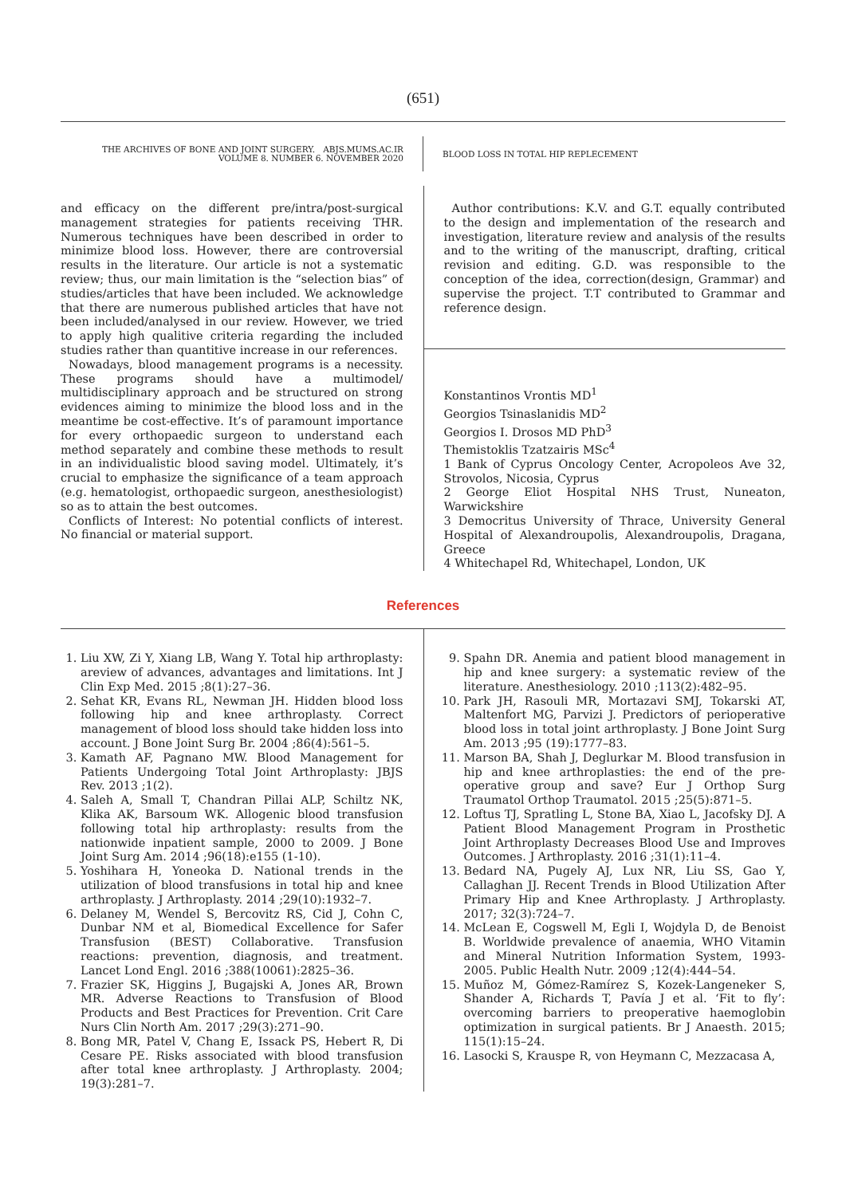(651)
THE ARCHIVES OF BONE AND JOINT SURGERY. ABJS.MUMS.AC.IR
VOLUME 8. NUMBER 6. NOVEMBER 2020
BLOOD LOSS IN TOTAL HIP REPLECEMENT
and efficacy on the different pre/intra/post-surgical management strategies for patients receiving THR. Numerous techniques have been described in order to minimize blood loss. However, there are controversial results in the literature. Our article is not a systematic review; thus, our main limitation is the “selection bias” of studies/articles that have been included. We acknowledge that there are numerous published articles that have not been included/analysed in our review. However, we tried to apply high qualitive criteria regarding the included studies rather than quantitive increase in our references.
Nowadays, blood management programs is a necessity. These programs should have a multimodel/ multidisciplinary approach and be structured on strong evidences aiming to minimize the blood loss and in the meantime be cost-effective. It’s of paramount importance for every orthopaedic surgeon to understand each method separately and combine these methods to result in an individualistic blood saving model. Ultimately, it’s crucial to emphasize the significance of a team approach (e.g. hematologist, orthopaedic surgeon, anesthesiologist) so as to attain the best outcomes.
Conflicts of Interest: No potential conflicts of interest. No financial or material support.
Author contributions: K.V. and G.T. equally contributed to the design and implementation of the research and investigation, literature review and analysis of the results and to the writing of the manuscript, drafting, critical revision and editing. G.D. was responsible to the conception of the idea, correction(design, Grammar) and supervise the project. T.T contributed to Grammar and reference design.
Konstantinos Vrontis MD<sup>1</sup>
Georgios Tsinaslanidis MD<sup>2</sup>
Georgios I. Drosos MD PhD<sup>3</sup>
Themistoklis Tzatzairis MSc<sup>4</sup>
1 Bank of Cyprus Oncology Center, Acropoleos Ave 32, Strovolos, Nicosia, Cyprus
2 George Eliot Hospital NHS Trust, Nuneaton, Warwickshire
3 Democritus University of Thrace, University General Hospital of Alexandroupolis, Alexandroupolis, Dragana, Greece
4 Whitechapel Rd, Whitechapel, London, UK
References
1. Liu XW, Zi Y, Xiang LB, Wang Y. Total hip arthroplasty: areview of advances, advantages and limitations. Int J Clin Exp Med. 2015 ;8(1):27–36.
2. Sehat KR, Evans RL, Newman JH. Hidden blood loss following hip and knee arthroplasty. Correct management of blood loss should take hidden loss into account. J Bone Joint Surg Br. 2004 ;86(4):561–5.
3. Kamath AF, Pagnano MW. Blood Management for Patients Undergoing Total Joint Arthroplasty: JBJS Rev. 2013 ;1(2).
4. Saleh A, Small T, Chandran Pillai ALP, Schiltz NK, Klika AK, Barsoum WK. Allogenic blood transfusion following total hip arthroplasty: results from the nationwide inpatient sample, 2000 to 2009. J Bone Joint Surg Am. 2014 ;96(18):e155 (1-10).
5. Yoshihara H, Yoneoka D. National trends in the utilization of blood transfusions in total hip and knee arthroplasty. J Arthroplasty. 2014 ;29(10):1932–7.
6. Delaney M, Wendel S, Bercovitz RS, Cid J, Cohn C, Dunbar NM et al, Biomedical Excellence for Safer Transfusion (BEST) Collaborative. Transfusion reactions: prevention, diagnosis, and treatment. Lancet Lond Engl. 2016 ;388(10061):2825–36.
7. Frazier SK, Higgins J, Bugajski A, Jones AR, Brown MR. Adverse Reactions to Transfusion of Blood Products and Best Practices for Prevention. Crit Care Nurs Clin North Am. 2017 ;29(3):271–90.
8. Bong MR, Patel V, Chang E, Issack PS, Hebert R, Di Cesare PE. Risks associated with blood transfusion after total knee arthroplasty. J Arthroplasty. 2004; 19(3):281–7.
9. Spahn DR. Anemia and patient blood management in hip and knee surgery: a systematic review of the literature. Anesthesiology. 2010 ;113(2):482–95.
10. Park JH, Rasouli MR, Mortazavi SMJ, Tokarski AT, Maltenfort MG, Parvizi J. Predictors of perioperative blood loss in total joint arthroplasty. J Bone Joint Surg Am. 2013 ;95 (19):1777–83.
11. Marson BA, Shah J, Deglurkar M. Blood transfusion in hip and knee arthroplasties: the end of the pre-operative group and save? Eur J Orthop Surg Traumatol Orthop Traumatol. 2015 ;25(5):871–5.
12. Loftus TJ, Spratling L, Stone BA, Xiao L, Jacofsky DJ. A Patient Blood Management Program in Prosthetic Joint Arthroplasty Decreases Blood Use and Improves Outcomes. J Arthroplasty. 2016 ;31(1):11–4.
13. Bedard NA, Pugely AJ, Lux NR, Liu SS, Gao Y, Callaghan JJ. Recent Trends in Blood Utilization After Primary Hip and Knee Arthroplasty. J Arthroplasty. 2017; 32(3):724–7.
14. McLean E, Cogswell M, Egli I, Wojdyla D, de Benoist B. Worldwide prevalence of anaemia, WHO Vitamin and Mineral Nutrition Information System, 1993-2005. Public Health Nutr. 2009 ;12(4):444–54.
15. Muñoz M, Gómez-Ramírez S, Kozek-Langeneker S, Shander A, Richards T, Pavía J et al. ‘Fit to fly’: overcoming barriers to preoperative haemoglobin optimization in surgical patients. Br J Anaesth. 2015; 115(1):15–24.
16. Lasocki S, Krauspe R, von Heymann C, Mezzacasa A,